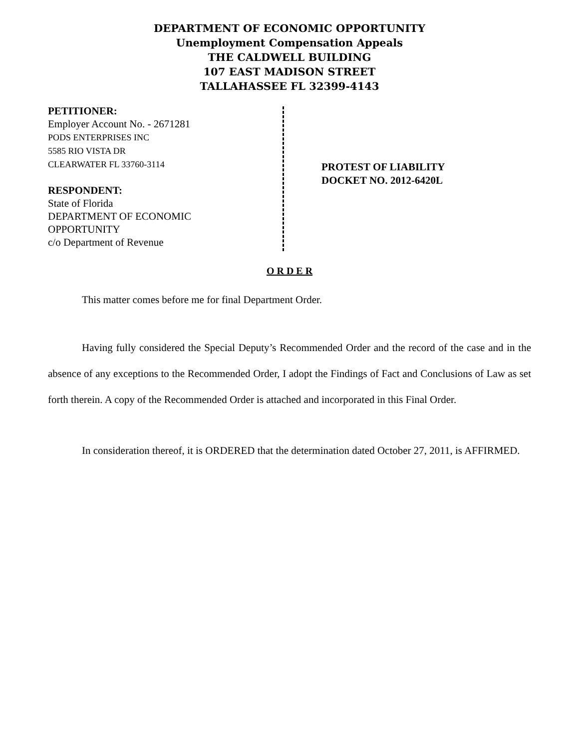DEPARTMENT OF ECONOMIC OPPORTUNITY
Unemployment Compensation Appeals
THE CALDWELL BUILDING
107 EAST MADISON STREET
TALLAHASSEE FL 32399-4143
PETITIONER:
Employer Account No. - 2671281
PODS ENTERPRISES INC
5585 RIO VISTA DR
CLEARWATER FL 33760-3114
RESPONDENT:
State of Florida
DEPARTMENT OF ECONOMIC
OPPORTUNITY
c/o Department of Revenue
PROTEST OF LIABILITY
DOCKET NO. 2012-6420L
O R D E R
This matter comes before me for final Department Order.
Having fully considered the Special Deputy’s Recommended Order and the record of the case and in the absence of any exceptions to the Recommended Order, I adopt the Findings of Fact and Conclusions of Law as set forth therein. A copy of the Recommended Order is attached and incorporated in this Final Order.
In consideration thereof, it is ORDERED that the determination dated October 27, 2011, is AFFIRMED.